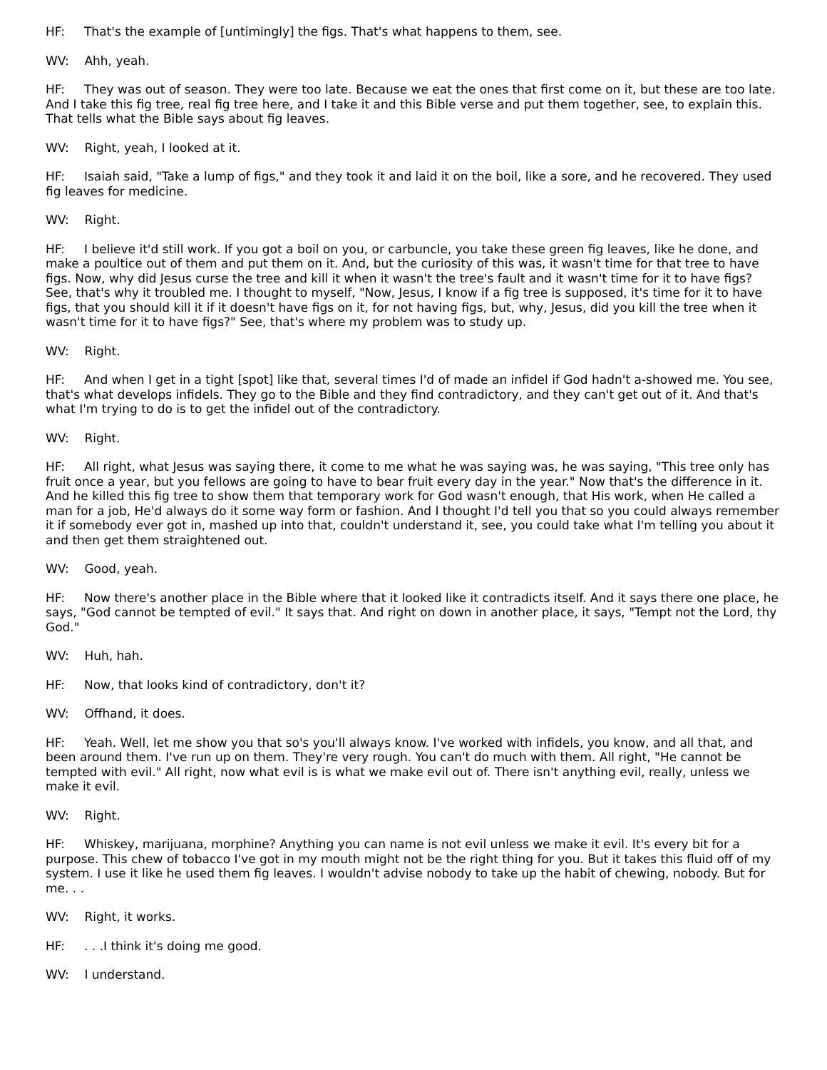HF: That's the example of [untimingly] the figs. That's what happens to them, see.
WV: Ahh, yeah.
HF: They was out of season. They were too late. Because we eat the ones that first come on it, but these are too late. And I take this fig tree, real fig tree here, and I take it and this Bible verse and put them together, see, to explain this. That tells what the Bible says about fig leaves.
WV: Right, yeah, I looked at it.
HF: Isaiah said, "Take a lump of figs," and they took it and laid it on the boil, like a sore, and he recovered. They used fig leaves for medicine.
WV: Right.
HF: I believe it'd still work. If you got a boil on you, or carbuncle, you take these green fig leaves, like he done, and make a poultice out of them and put them on it. And, but the curiosity of this was, it wasn't time for that tree to have figs. Now, why did Jesus curse the tree and kill it when it wasn't the tree's fault and it wasn't time for it to have figs? See, that's why it troubled me. I thought to myself, "Now, Jesus, I know if a fig tree is supposed, it's time for it to have figs, that you should kill it if it doesn't have figs on it, for not having figs, but, why, Jesus, did you kill the tree when it wasn't time for it to have figs?" See, that's where my problem was to study up.
WV: Right.
HF: And when I get in a tight [spot] like that, several times I'd of made an infidel if God hadn't a-showed me. You see, that's what develops infidels. They go to the Bible and they find contradictory, and they can't get out of it. And that's what I'm trying to do is to get the infidel out of the contradictory.
WV: Right.
HF: All right, what Jesus was saying there, it come to me what he was saying was, he was saying, "This tree only has fruit once a year, but you fellows are going to have to bear fruit every day in the year." Now that's the difference in it. And he killed this fig tree to show them that temporary work for God wasn't enough, that His work, when He called a man for a job, He'd always do it some way form or fashion. And I thought I'd tell you that so you could always remember it if somebody ever got in, mashed up into that, couldn't understand it, see, you could take what I'm telling you about it and then get them straightened out.
WV: Good, yeah.
HF: Now there's another place in the Bible where that it looked like it contradicts itself. And it says there one place, he says, "God cannot be tempted of evil." It says that. And right on down in another place, it says, "Tempt not the Lord, thy God."
WV: Huh, hah.
HF: Now, that looks kind of contradictory, don't it?
WV: Offhand, it does.
HF: Yeah. Well, let me show you that so's you'll always know. I've worked with infidels, you know, and all that, and been around them. I've run up on them. They're very rough. You can't do much with them. All right, "He cannot be tempted with evil." All right, now what evil is is what we make evil out of. There isn't anything evil, really, unless we make it evil.
WV: Right.
HF: Whiskey, marijuana, morphine? Anything you can name is not evil unless we make it evil. It's every bit for a purpose. This chew of tobacco I've got in my mouth might not be the right thing for you. But it takes this fluid off of my system. I use it like he used them fig leaves. I wouldn't advise nobody to take up the habit of chewing, nobody. But for me. . .
WV: Right, it works.
HF: . . .I think it's doing me good.
WV: I understand.